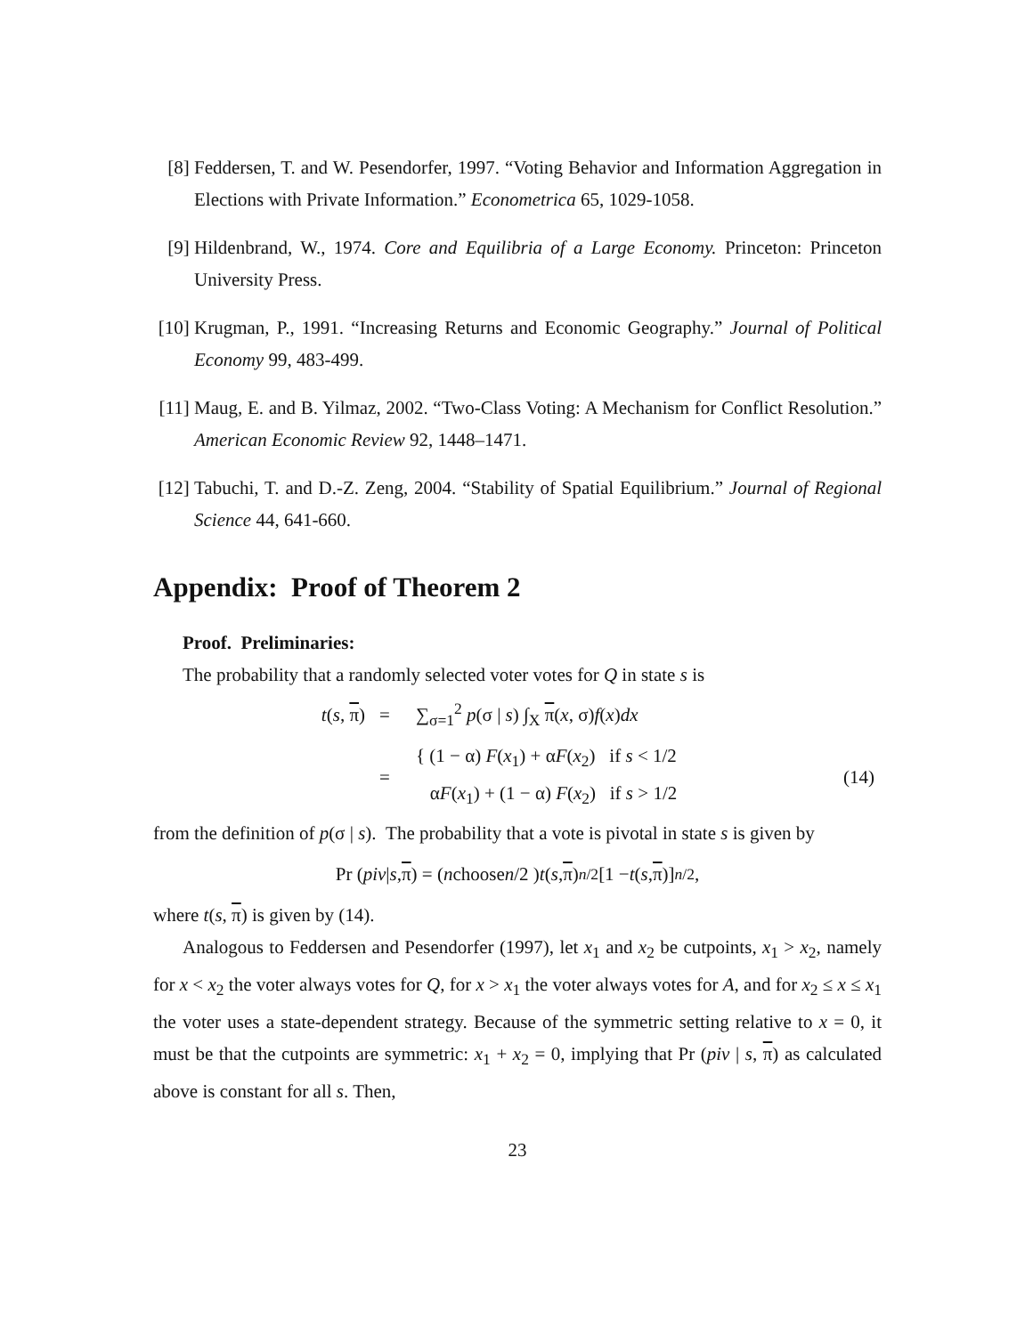[8] Feddersen, T. and W. Pesendorfer, 1997. “Voting Behavior and Information Aggregation in Elections with Private Information.” Econometrica 65, 1029-1058.
[9] Hildenbrand, W., 1974. Core and Equilibria of a Large Economy. Princeton: Princeton University Press.
[10] Krugman, P., 1991. “Increasing Returns and Economic Geography.” Journal of Political Economy 99, 483-499.
[11] Maug, E. and B. Yilmaz, 2002. “Two-Class Voting: A Mechanism for Conflict Resolution.” American Economic Review 92, 1448–1471.
[12] Tabuchi, T. and D.-Z. Zeng, 2004. “Stability of Spatial Equilibrium.” Journal of Regional Science 44, 641-660.
Appendix: Proof of Theorem 2
Proof. Preliminaries:
The probability that a randomly selected voter votes for Q in state s is
| t ( s , π ) | = | ∑<sub>σ=1</sub><sup>2</sup> p (σ / s ) ∫<sub>X</sub> π ( x , σ) f ( x ) dx | |
| | = | { (1 − α) F ( x<sub>1</sub>) + α F ( x<sub>2</sub>) if s < 1/2 α F ( x<sub>1</sub>) + (1 − α) F ( x<sub>2</sub>) if s > 1/2 | (14) |
from the definition of p(σ | s). The probability that a vote is pivotal in state s is given by
Pr (piv | s, π) = ( n choose n /2 ) t (s, π)<sup>n/2</sup> [1 − t (s, π)]<sup>n/2</sup> ,
where t(s, π) is given by (14).
Analogous to Feddersen and Pesendorfer (1997), let x<sub>1</sub> and x<sub>2</sub> be cutpoints, x<sub>1</sub> > x<sub>2</sub>, namely for x < x<sub>2</sub> the voter always votes for Q, for x > x<sub>1</sub> the voter always votes for A, and for x<sub>2</sub> ≤ x ≤ x<sub>1</sub> the voter uses a state-dependent strategy. Because of the symmetric setting relative to x = 0, it must be that the cutpoints are symmetric: x<sub>1</sub> + x<sub>2</sub> = 0, implying that Pr (piv | s, π) as calculated above is constant for all s. Then,
23